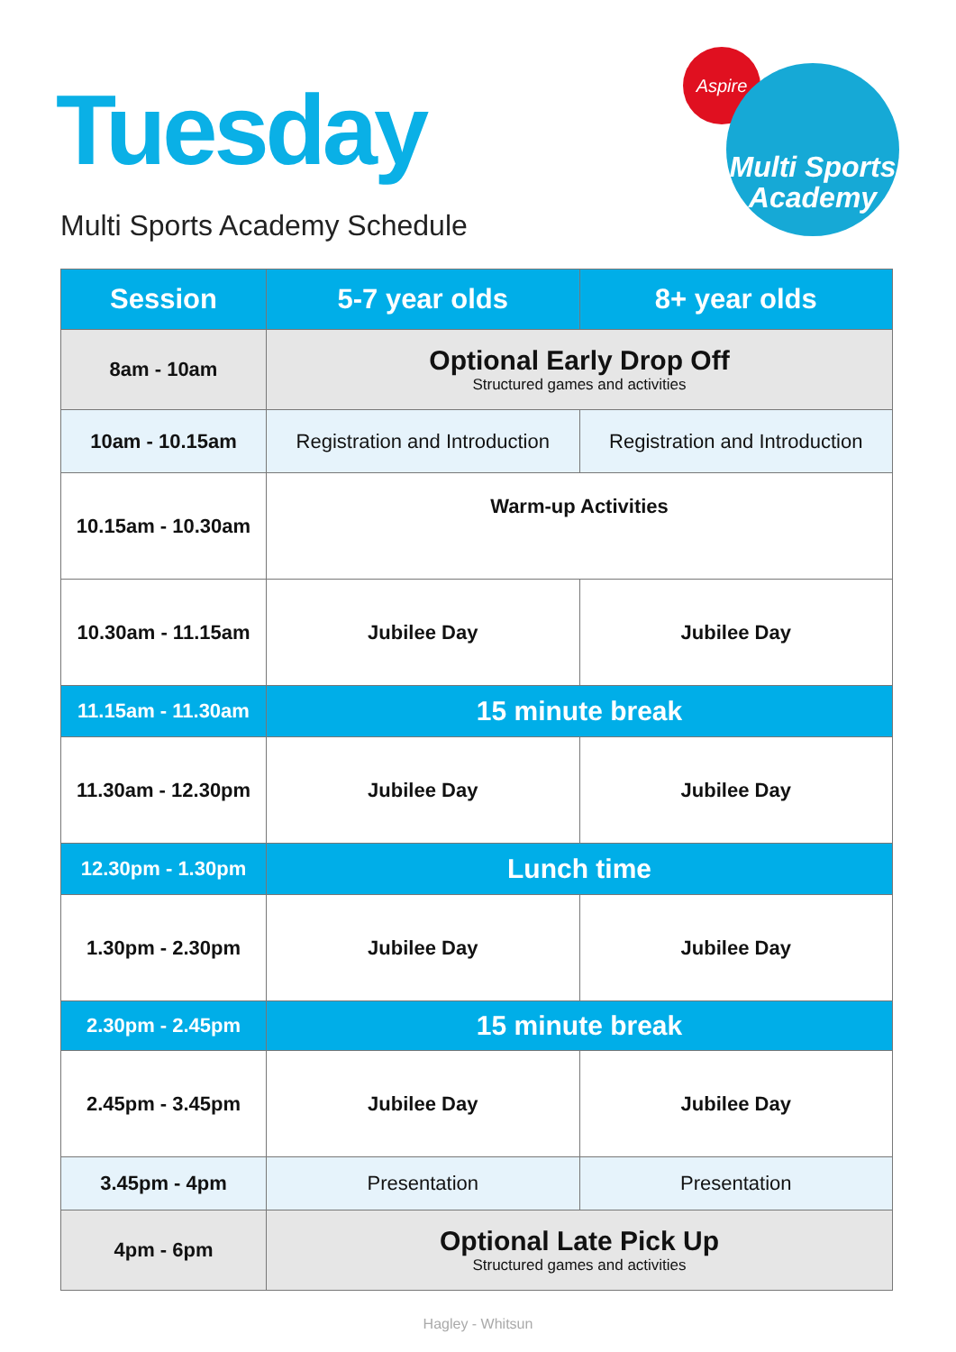Tuesday
Multi Sports Academy Schedule
Aspire
Multi Sports
Academy
| Session | 5-7 year olds | 8+ year olds |
| --- | --- | --- |
| 8am - 10am | Optional Early Drop Off Structured games and activities | |
| 10am - 10.15am | Registration and Introduction | Registration and Introduction |
| 10.15am - 10.30am | Warm-up Activities | |
| 10.30am - 11.15am | Jubilee Day | Jubilee Day |
| 11.15am - 11.30am | 15 minute break | |
| 11.30am - 12.30pm | Jubilee Day | Jubilee Day |
| 12.30pm - 1.30pm | Lunch time | |
| 1.30pm - 2.30pm | Jubilee Day | Jubilee Day |
| 2.30pm - 2.45pm | 15 minute break | |
| 2.45pm - 3.45pm | Jubilee Day | Jubilee Day |
| 3.45pm - 4pm | Presentation | Presentation |
| 4pm - 6pm | Optional Late Pick Up Structured games and activities | |
Hagley - Whitsun